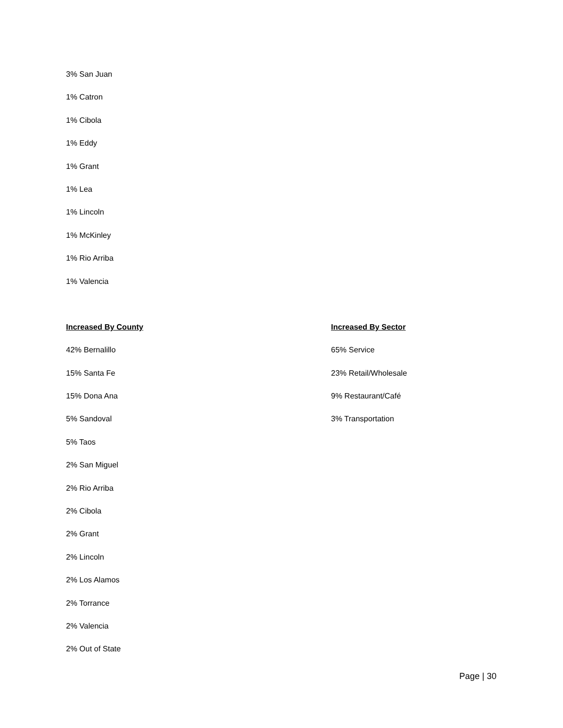3% San Juan
1% Catron
1% Cibola
1% Eddy
1% Grant
1% Lea
1% Lincoln
1% McKinley
1% Rio Arriba
1% Valencia
Increased By County
42% Bernalillo
15% Santa Fe
15% Dona Ana
5% Sandoval
5% Taos
2% San Miguel
2% Rio Arriba
2% Cibola
2% Grant
2% Lincoln
2% Los Alamos
2% Torrance
2% Valencia
2% Out of State
Increased By Sector
65% Service
23% Retail/Wholesale
9% Restaurant/Café
3% Transportation
Page | 30